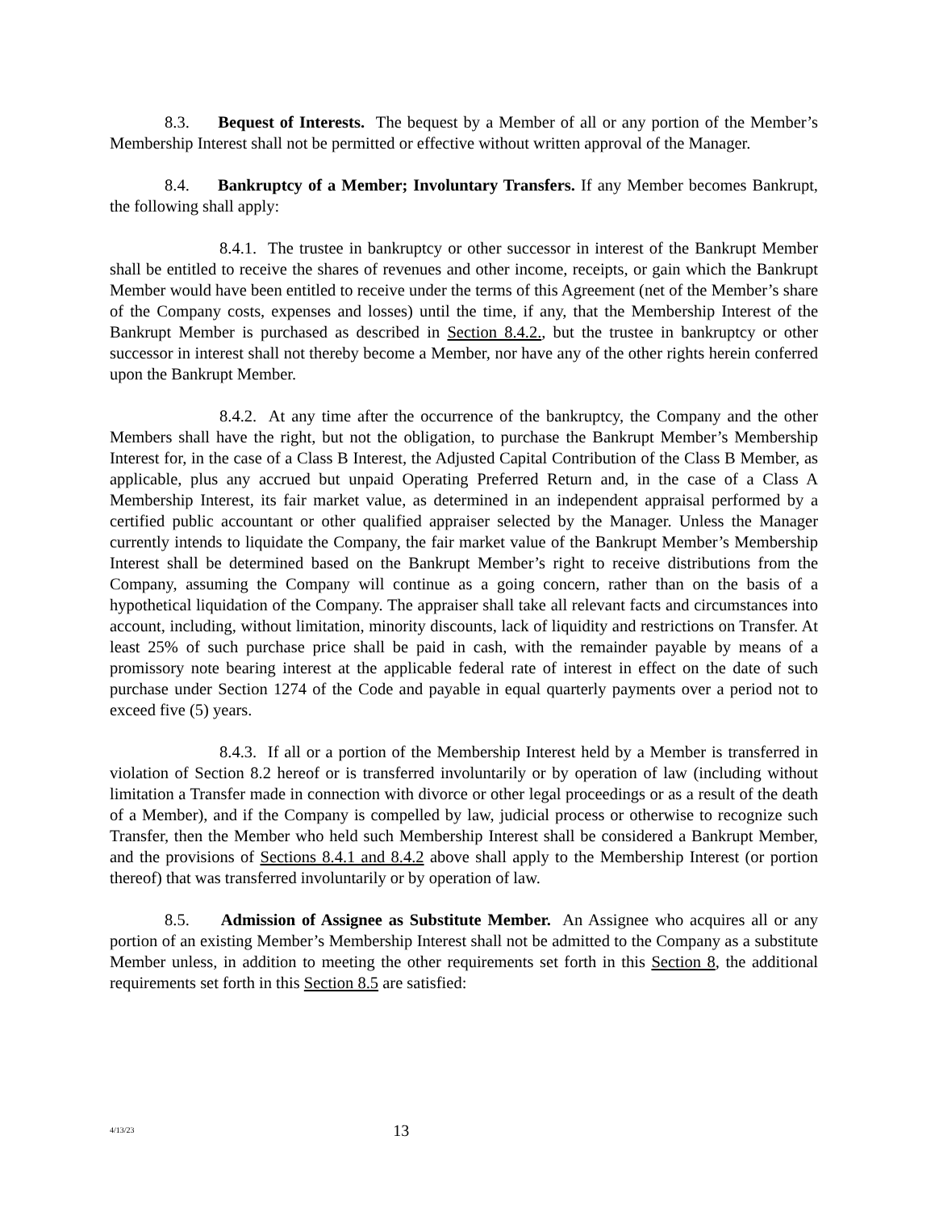8.3. Bequest of Interests. The bequest by a Member of all or any portion of the Member’s Membership Interest shall not be permitted or effective without written approval of the Manager.
8.4. Bankruptcy of a Member; Involuntary Transfers. If any Member becomes Bankrupt, the following shall apply:
8.4.1. The trustee in bankruptcy or other successor in interest of the Bankrupt Member shall be entitled to receive the shares of revenues and other income, receipts, or gain which the Bankrupt Member would have been entitled to receive under the terms of this Agreement (net of the Member’s share of the Company costs, expenses and losses) until the time, if any, that the Membership Interest of the Bankrupt Member is purchased as described in Section 8.4.2., but the trustee in bankruptcy or other successor in interest shall not thereby become a Member, nor have any of the other rights herein conferred upon the Bankrupt Member.
8.4.2. At any time after the occurrence of the bankruptcy, the Company and the other Members shall have the right, but not the obligation, to purchase the Bankrupt Member’s Membership Interest for, in the case of a Class B Interest, the Adjusted Capital Contribution of the Class B Member, as applicable, plus any accrued but unpaid Operating Preferred Return and, in the case of a Class A Membership Interest, its fair market value, as determined in an independent appraisal performed by a certified public accountant or other qualified appraiser selected by the Manager. Unless the Manager currently intends to liquidate the Company, the fair market value of the Bankrupt Member’s Membership Interest shall be determined based on the Bankrupt Member’s right to receive distributions from the Company, assuming the Company will continue as a going concern, rather than on the basis of a hypothetical liquidation of the Company. The appraiser shall take all relevant facts and circumstances into account, including, without limitation, minority discounts, lack of liquidity and restrictions on Transfer. At least 25% of such purchase price shall be paid in cash, with the remainder payable by means of a promissory note bearing interest at the applicable federal rate of interest in effect on the date of such purchase under Section 1274 of the Code and payable in equal quarterly payments over a period not to exceed five (5) years.
8.4.3. If all or a portion of the Membership Interest held by a Member is transferred in violation of Section 8.2 hereof or is transferred involuntarily or by operation of law (including without limitation a Transfer made in connection with divorce or other legal proceedings or as a result of the death of a Member), and if the Company is compelled by law, judicial process or otherwise to recognize such Transfer, then the Member who held such Membership Interest shall be considered a Bankrupt Member, and the provisions of Sections 8.4.1 and 8.4.2 above shall apply to the Membership Interest (or portion thereof) that was transferred involuntarily or by operation of law.
8.5. Admission of Assignee as Substitute Member. An Assignee who acquires all or any portion of an existing Member’s Membership Interest shall not be admitted to the Company as a substitute Member unless, in addition to meeting the other requirements set forth in this Section 8, the additional requirements set forth in this Section 8.5 are satisfied:
4/13/23
13